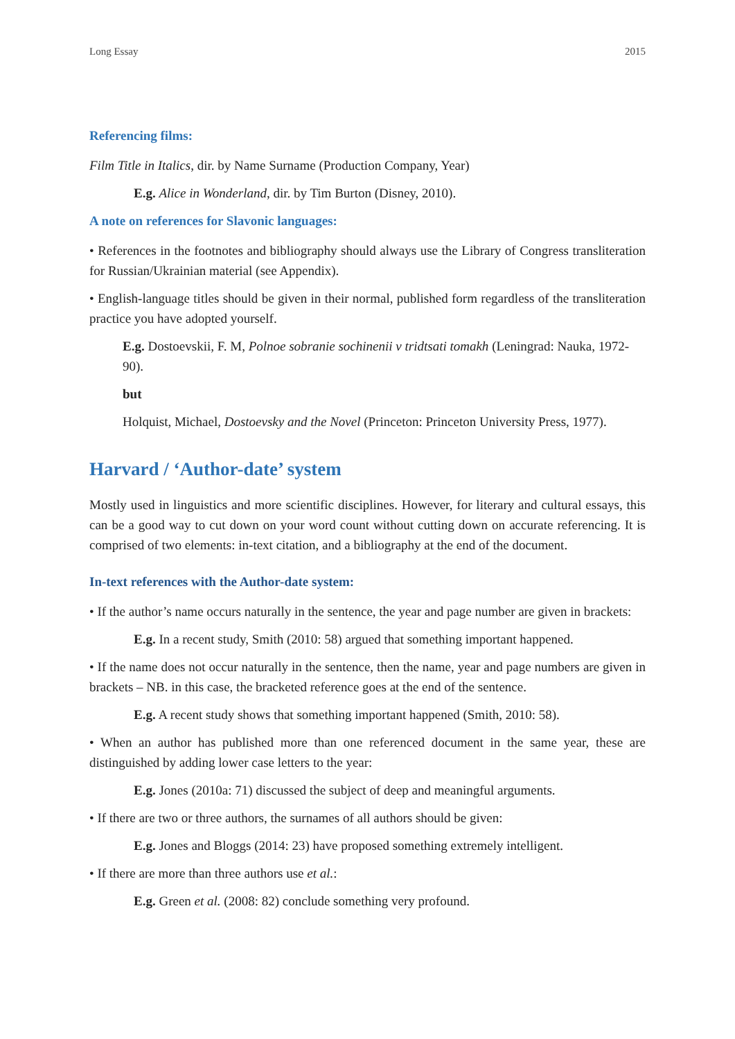Long Essay 2015
Referencing films:
Film Title in Italics, dir. by Name Surname (Production Company, Year)
E.g. Alice in Wonderland, dir. by Tim Burton (Disney, 2010).
A note on references for Slavonic languages:
• References in the footnotes and bibliography should always use the Library of Congress transliteration for Russian/Ukrainian material (see Appendix).
• English-language titles should be given in their normal, published form regardless of the transliteration practice you have adopted yourself.
E.g. Dostoevskii, F. M, Polnoe sobranie sochinenii v tridtsati tomakh (Leningrad: Nauka, 1972-90).
but
Holquist, Michael, Dostoevsky and the Novel (Princeton: Princeton University Press, 1977).
Harvard / ‘Author-date’ system
Mostly used in linguistics and more scientific disciplines. However, for literary and cultural essays, this can be a good way to cut down on your word count without cutting down on accurate referencing. It is comprised of two elements: in-text citation, and a bibliography at the end of the document.
In-text references with the Author-date system:
• If the author’s name occurs naturally in the sentence, the year and page number are given in brackets:
E.g. In a recent study, Smith (2010: 58) argued that something important happened.
• If the name does not occur naturally in the sentence, then the name, year and page numbers are given in brackets – NB. in this case, the bracketed reference goes at the end of the sentence.
E.g. A recent study shows that something important happened (Smith, 2010: 58).
• When an author has published more than one referenced document in the same year, these are distinguished by adding lower case letters to the year:
E.g. Jones (2010a: 71) discussed the subject of deep and meaningful arguments.
• If there are two or three authors, the surnames of all authors should be given:
E.g. Jones and Bloggs (2014: 23) have proposed something extremely intelligent.
• If there are more than three authors use et al.:
E.g. Green et al. (2008: 82) conclude something very profound.